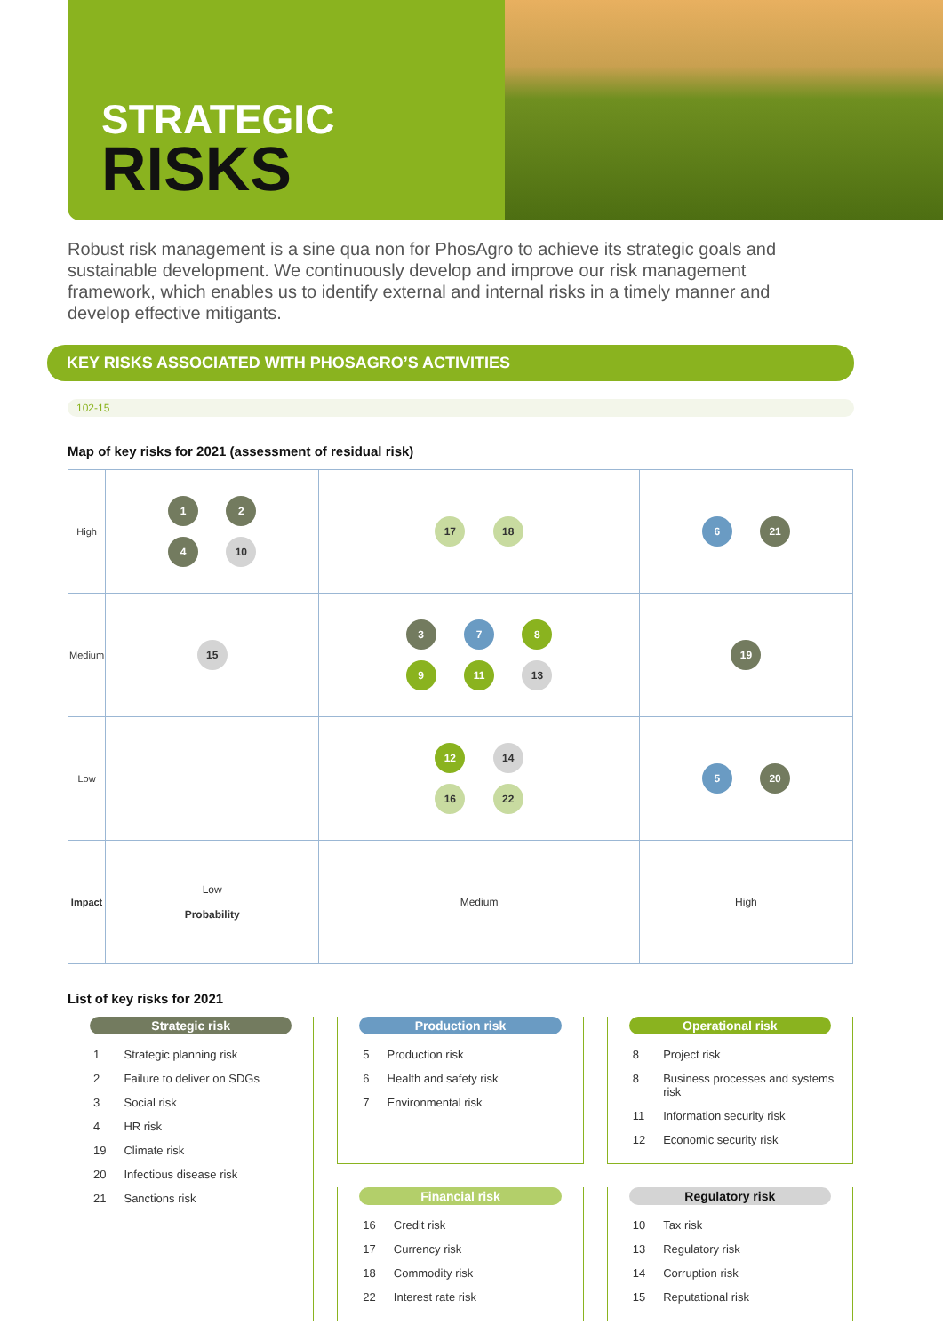STRATEGIC
RISKS
Robust risk management is a sine qua non for PhosAgro to achieve its strategic goals and sustainable development. We continuously develop and improve our risk management framework, which enables us to identify external and internal risks in a timely manner and develop effective mitigants.
KEY RISKS ASSOCIATED WITH PHOSAGRO’S ACTIVITIES
102-15
Map of key risks for 2021 (assessment of residual risk)
| High | 1 2 4 10 | 17 18 | 6 21 |
| Medium | 15 | 3 7 8 9 11 13 | 19 |
| Low | | 12 14 16 22 | 5 20 |
| Impact | Low Probability | Medium | High |
List of key risks for 2021
Strategic risk
| 1 | Strategic planning risk |
| 2 | Failure to deliver on SDGs |
| 3 | Social risk |
| 4 | HR risk |
| 19 | Climate risk |
| 20 | Infectious disease risk |
| 21 | Sanctions risk |
Production risk
| 5 | Production risk |
| 6 | Health and safety risk |
| 7 | Environmental risk |
Operational risk
| 8 | Project risk |
| 8 | Business processes and systems risk |
| 11 | Information security risk |
| 12 | Economic security risk |
Financial risk
| 16 | Credit risk |
| 17 | Currency risk |
| 18 | Commodity risk |
| 22 | Interest rate risk |
Regulatory risk
| 10 | Tax risk |
| 13 | Regulatory risk |
| 14 | Corruption risk |
| 15 | Reputational risk |